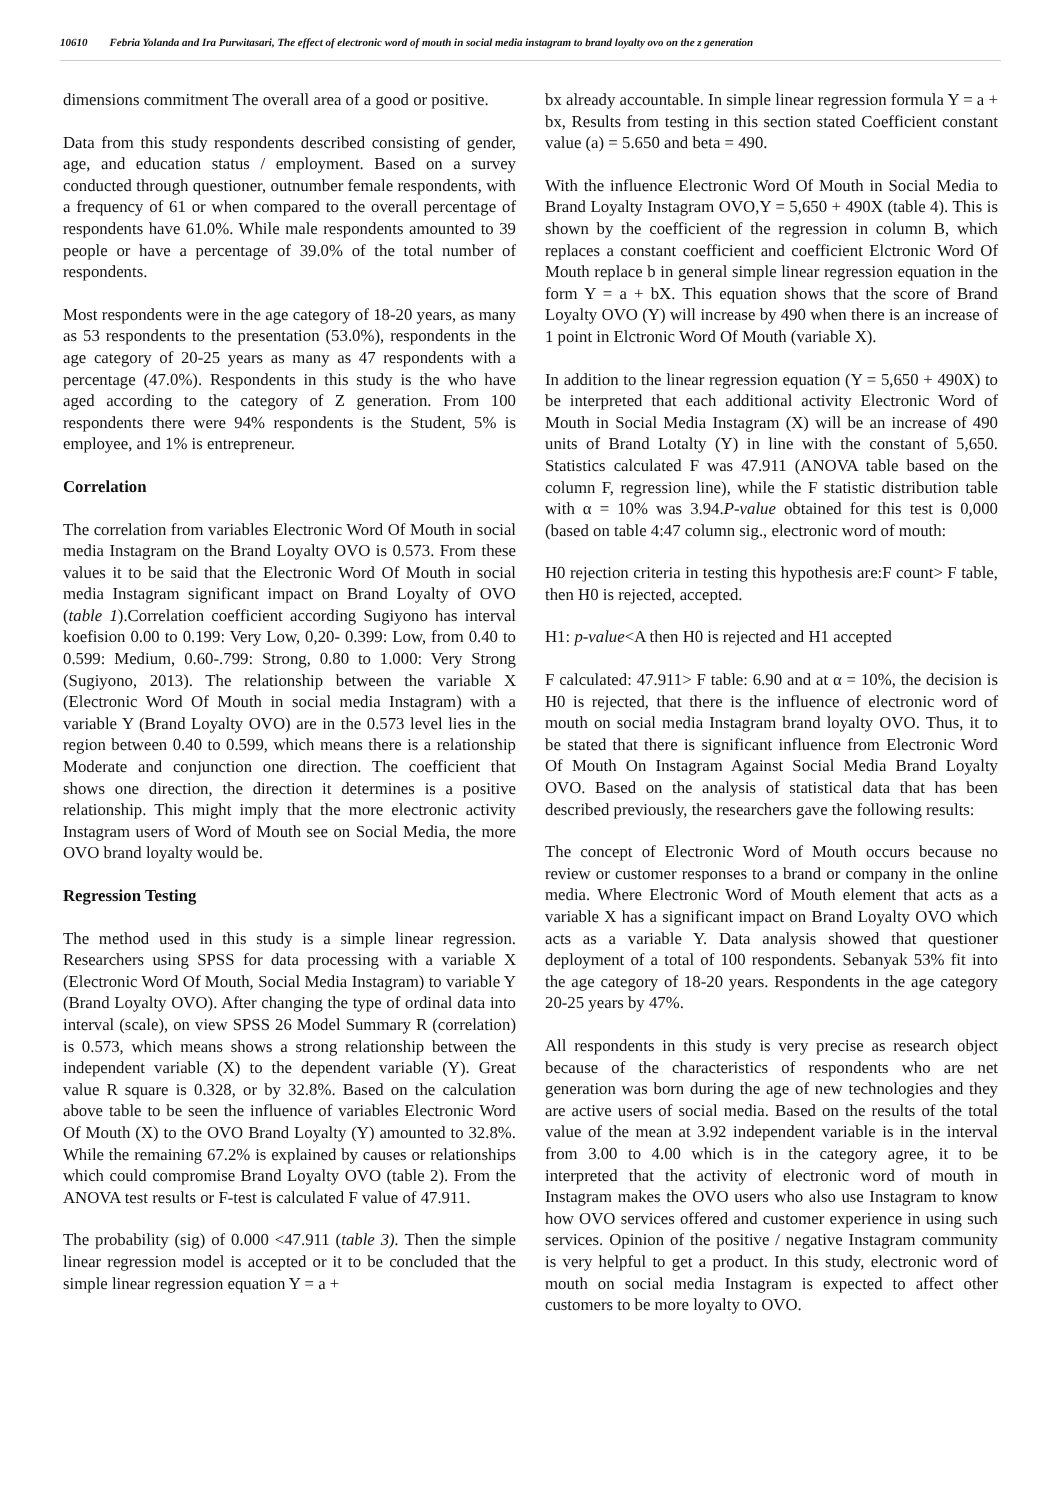10610 Febria Yolanda and Ira Purwitasari, The effect of electronic word of mouth in social media instagram to brand loyalty ovo on the z generation
dimensions commitment The overall area of a good or positive.
Data from this study respondents described consisting of gender, age, and education status / employment. Based on a survey conducted through questioner, outnumber female respondents, with a frequency of 61 or when compared to the overall percentage of respondents have 61.0%. While male respondents amounted to 39 people or have a percentage of 39.0% of the total number of respondents.
Most respondents were in the age category of 18-20 years, as many as 53 respondents to the presentation (53.0%), respondents in the age category of 20-25 years as many as 47 respondents with a percentage (47.0%). Respondents in this study is the who have aged according to the category of Z generation. From 100 respondents there were 94% respondents is the Student, 5% is employee, and 1% is entrepreneur.
Correlation
The correlation from variables Electronic Word Of Mouth in social media Instagram on the Brand Loyalty OVO is 0.573. From these values it to be said that the Electronic Word Of Mouth in social media Instagram significant impact on Brand Loyalty of OVO (table 1).Correlation coefficient according Sugiyono has interval koefision 0.00 to 0.199: Very Low, 0,20- 0.399: Low, from 0.40 to 0.599: Medium, 0.60-.799: Strong, 0.80 to 1.000: Very Strong (Sugiyono, 2013). The relationship between the variable X (Electronic Word Of Mouth in social media Instagram) with a variable Y (Brand Loyalty OVO) are in the 0.573 level lies in the region between 0.40 to 0.599, which means there is a relationship Moderate and conjunction one direction. The coefficient that shows one direction, the direction it determines is a positive relationship. This might imply that the more electronic activity Instagram users of Word of Mouth see on Social Media, the more OVO brand loyalty would be.
Regression Testing
The method used in this study is a simple linear regression. Researchers using SPSS for data processing with a variable X (Electronic Word Of Mouth, Social Media Instagram) to variable Y (Brand Loyalty OVO). After changing the type of ordinal data into interval (scale), on view SPSS 26 Model Summary R (correlation) is 0.573, which means shows a strong relationship between the independent variable (X) to the dependent variable (Y). Great value R square is 0.328, or by 32.8%. Based on the calculation above table to be seen the influence of variables Electronic Word Of Mouth (X) to the OVO Brand Loyalty (Y) amounted to 32.8%. While the remaining 67.2% is explained by causes or relationships which could compromise Brand Loyalty OVO (table 2). From the ANOVA test results or F-test is calculated F value of 47.911.
The probability (sig) of 0.000 <47.911 (table 3). Then the simple linear regression model is accepted or it to be concluded that the simple linear regression equation Y = a +
bx already accountable. In simple linear regression formula Y = a + bx, Results from testing in this section stated Coefficient constant value (a) = 5.650 and beta = 490.
With the influence Electronic Word Of Mouth in Social Media to Brand Loyalty Instagram OVO,Y = 5,650 + 490X (table 4). This is shown by the coefficient of the regression in column B, which replaces a constant coefficient and coefficient Elctronic Word Of Mouth replace b in general simple linear regression equation in the form Y = a + bX. This equation shows that the score of Brand Loyalty OVO (Y) will increase by 490 when there is an increase of 1 point in Elctronic Word Of Mouth (variable X).
In addition to the linear regression equation (Y = 5,650 + 490X) to be interpreted that each additional activity Electronic Word of Mouth in Social Media Instagram (X) will be an increase of 490 units of Brand Lotalty (Y) in line with the constant of 5,650. Statistics calculated F was 47.911 (ANOVA table based on the column F, regression line), while the F statistic distribution table with α = 10% was 3.94.P-value obtained for this test is 0,000 (based on table 4:47 column sig., electronic word of mouth:
H0 rejection criteria in testing this hypothesis are:F count> F table, then H0 is rejected, accepted.
H1: p-value<A then H0 is rejected and H1 accepted
F calculated: 47.911> F table: 6.90 and at α = 10%, the decision is H0 is rejected, that there is the influence of electronic word of mouth on social media Instagram brand loyalty OVO. Thus, it to be stated that there is significant influence from Electronic Word Of Mouth On Instagram Against Social Media Brand Loyalty OVO. Based on the analysis of statistical data that has been described previously, the researchers gave the following results:
The concept of Electronic Word of Mouth occurs because no review or customer responses to a brand or company in the online media. Where Electronic Word of Mouth element that acts as a variable X has a significant impact on Brand Loyalty OVO which acts as a variable Y. Data analysis showed that questioner deployment of a total of 100 respondents. Sebanyak 53% fit into the age category of 18-20 years. Respondents in the age category 20-25 years by 47%.
All respondents in this study is very precise as research object because of the characteristics of respondents who are net generation was born during the age of new technologies and they are active users of social media. Based on the results of the total value of the mean at 3.92 independent variable is in the interval from 3.00 to 4.00 which is in the category agree, it to be interpreted that the activity of electronic word of mouth in Instagram makes the OVO users who also use Instagram to know how OVO services offered and customer experience in using such services. Opinion of the positive / negative Instagram community is very helpful to get a product. In this study, electronic word of mouth on social media Instagram is expected to affect other customers to be more loyalty to OVO.